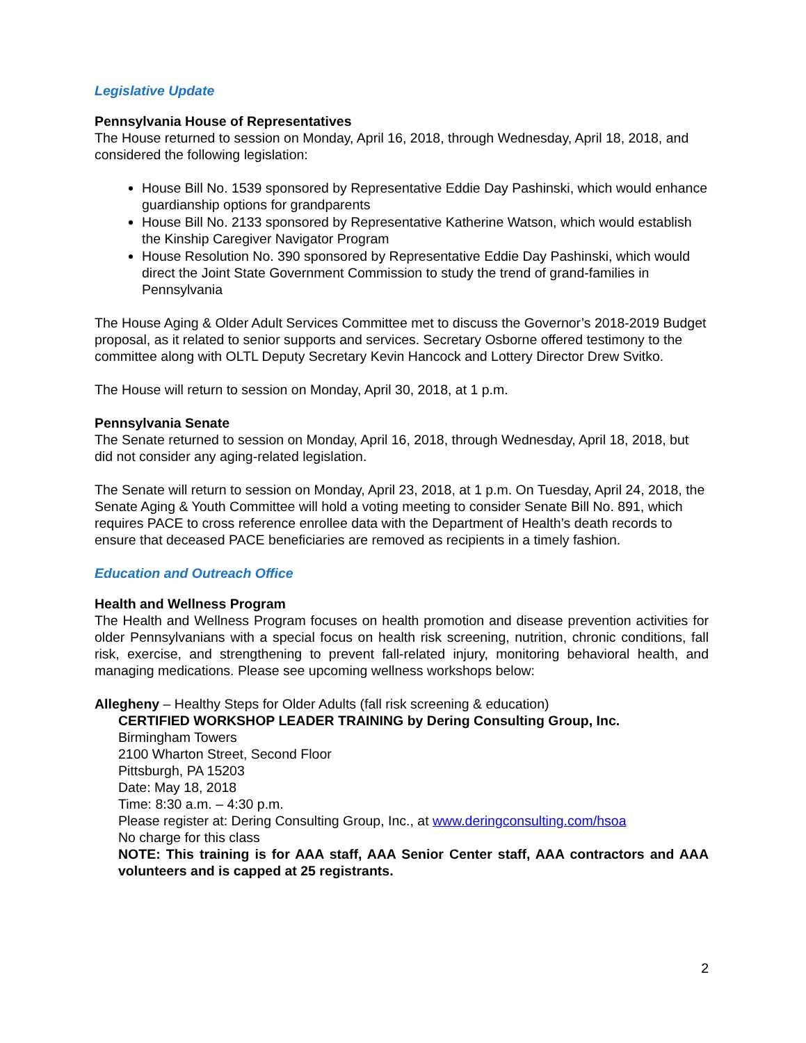Legislative Update
Pennsylvania House of Representatives
The House returned to session on Monday, April 16, 2018, through Wednesday, April 18, 2018, and considered the following legislation:
House Bill No. 1539 sponsored by Representative Eddie Day Pashinski, which would enhance guardianship options for grandparents
House Bill No. 2133 sponsored by Representative Katherine Watson, which would establish the Kinship Caregiver Navigator Program
House Resolution No. 390 sponsored by Representative Eddie Day Pashinski, which would direct the Joint State Government Commission to study the trend of grand-families in Pennsylvania
The House Aging & Older Adult Services Committee met to discuss the Governor’s 2018-2019 Budget proposal, as it related to senior supports and services. Secretary Osborne offered testimony to the committee along with OLTL Deputy Secretary Kevin Hancock and Lottery Director Drew Svitko.
The House will return to session on Monday, April 30, 2018, at 1 p.m.
Pennsylvania Senate
The Senate returned to session on Monday, April 16, 2018, through Wednesday, April 18, 2018, but did not consider any aging-related legislation.
The Senate will return to session on Monday, April 23, 2018, at 1 p.m. On Tuesday, April 24, 2018, the Senate Aging & Youth Committee will hold a voting meeting to consider Senate Bill No. 891, which requires PACE to cross reference enrollee data with the Department of Health’s death records to ensure that deceased PACE beneficiaries are removed as recipients in a timely fashion.
Education and Outreach Office
Health and Wellness Program
The Health and Wellness Program focuses on health promotion and disease prevention activities for older Pennsylvanians with a special focus on health risk screening, nutrition, chronic conditions, fall risk, exercise, and strengthening to prevent fall-related injury, monitoring behavioral health, and managing medications. Please see upcoming wellness workshops below:
Allegheny – Healthy Steps for Older Adults (fall risk screening & education)
CERTIFIED WORKSHOP LEADER TRAINING by Dering Consulting Group, Inc.
Birmingham Towers
2100 Wharton Street, Second Floor
Pittsburgh, PA 15203
Date: May 18, 2018
Time: 8:30 a.m. – 4:30 p.m.
Please register at: Dering Consulting Group, Inc., at www.deringconsulting.com/hsoa
No charge for this class
NOTE: This training is for AAA staff, AAA Senior Center staff, AAA contractors and AAA volunteers and is capped at 25 registrants.
2